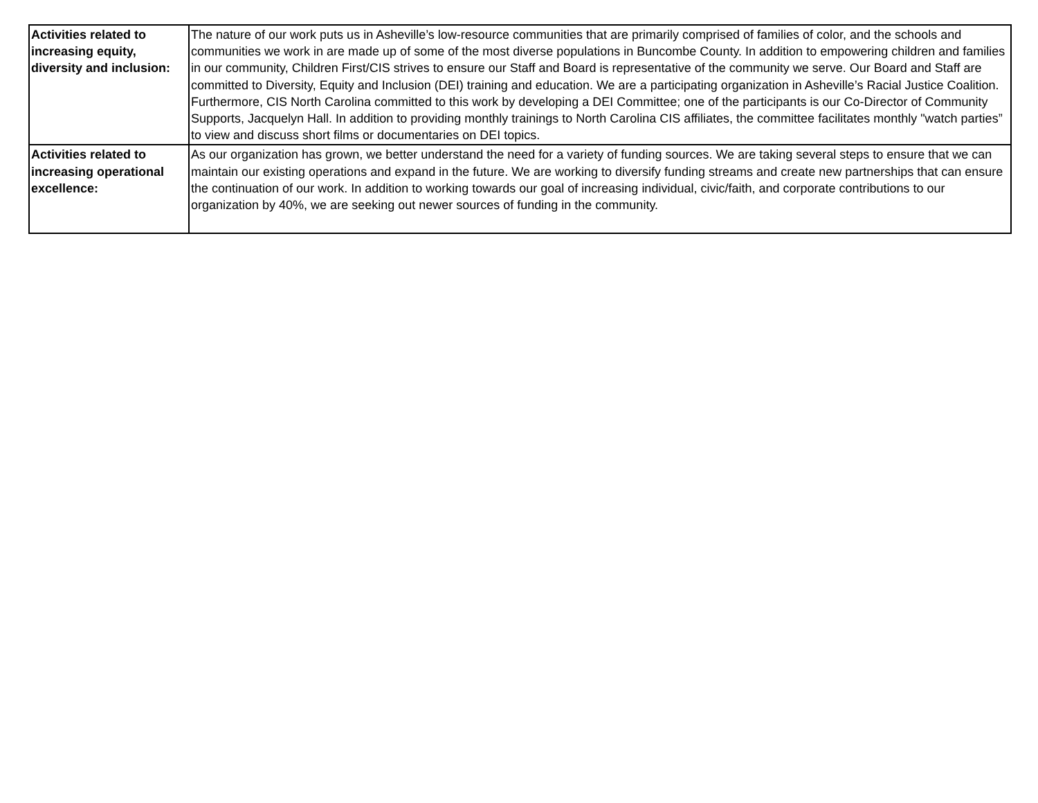| Activities related to increasing equity, diversity and inclusion: | The nature of our work puts us in Asheville’s low-resource communities that are primarily comprised of families of color, and the schools and communities we work in are made up of some of the most diverse populations in Buncombe County. In addition to empowering children and families in our community, Children First/CIS strives to ensure our Staff and Board is representative of the community we serve. Our Board and Staff are committed to Diversity, Equity and Inclusion (DEI) training and education. We are a participating organization in Asheville’s Racial Justice Coalition. Furthermore, CIS North Carolina committed to this work by developing a DEI Committee; one of the participants is our Co-Director of Community Supports, Jacquelyn Hall. In addition to providing monthly trainings to North Carolina CIS affiliates, the committee facilitates monthly "watch parties” to view and discuss short films or documentaries on DEI topics. |
| Activities related to increasing operational excellence: | As our organization has grown, we better understand the need for a variety of funding sources. We are taking several steps to ensure that we can maintain our existing operations and expand in the future. We are working to diversify funding streams and create new partnerships that can ensure the continuation of our work. In addition to working towards our goal of increasing individual, civic/faith, and corporate contributions to our organization by 40%, we are seeking out newer sources of funding in the community. |